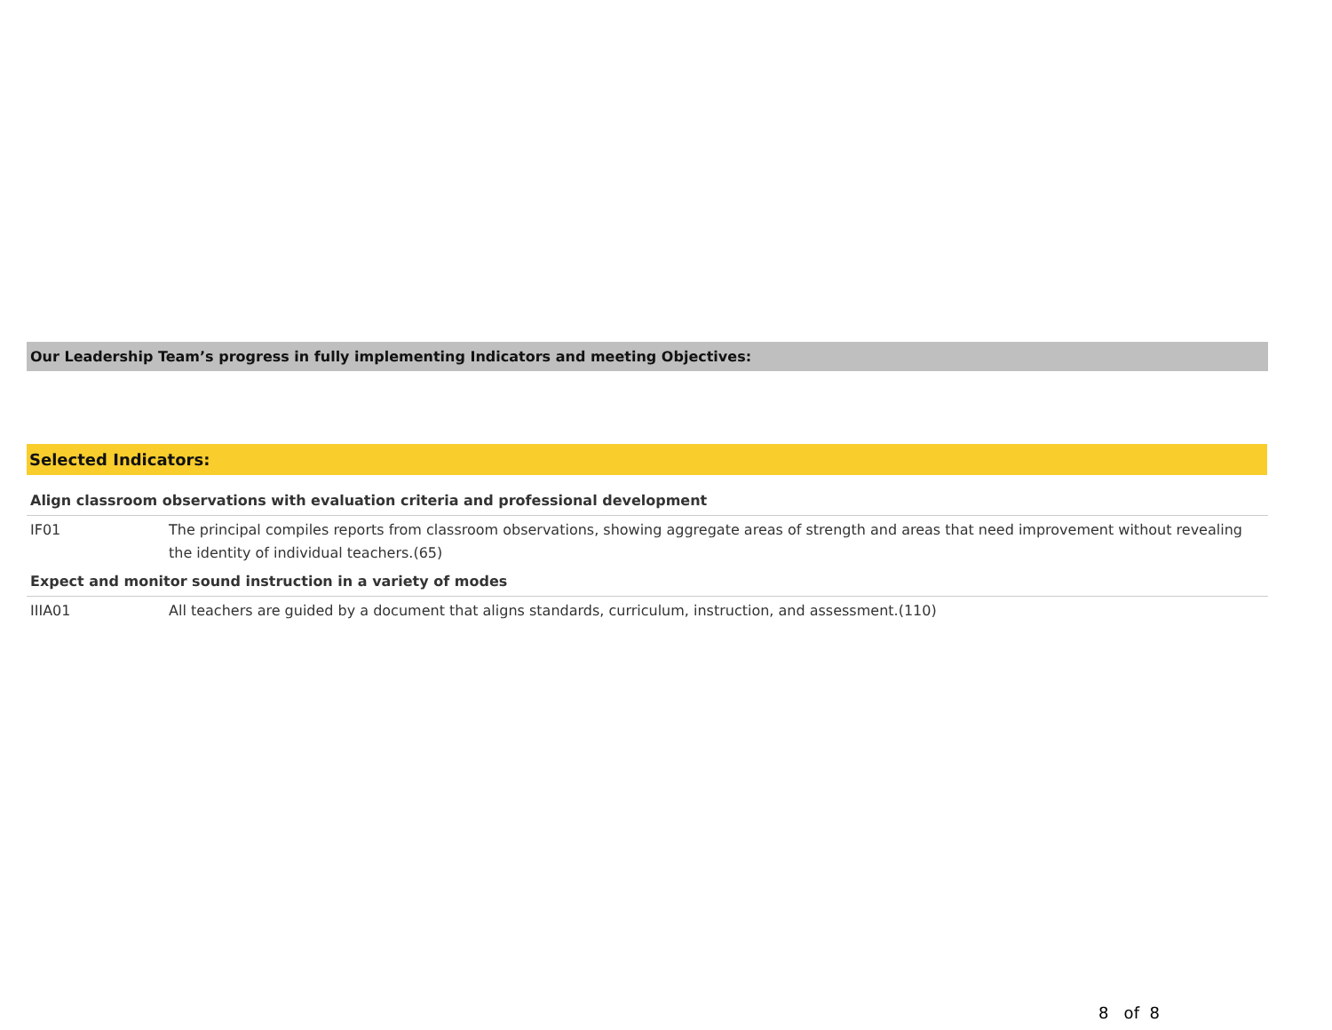Our Leadership Team’s progress in fully implementing Indicators and meeting Objectives:
Selected Indicators:
| Align classroom observations with evaluation criteria and professional development | |
| IF01 | The principal compiles reports from classroom observations, showing aggregate areas of strength and areas that need improvement without revealing the identity of individual teachers.(65) |
| Expect and monitor sound instruction in a variety of modes | |
| IIIA01 | All teachers are guided by a document that aligns standards, curriculum, instruction, and assessment.(110) |
8 of 8